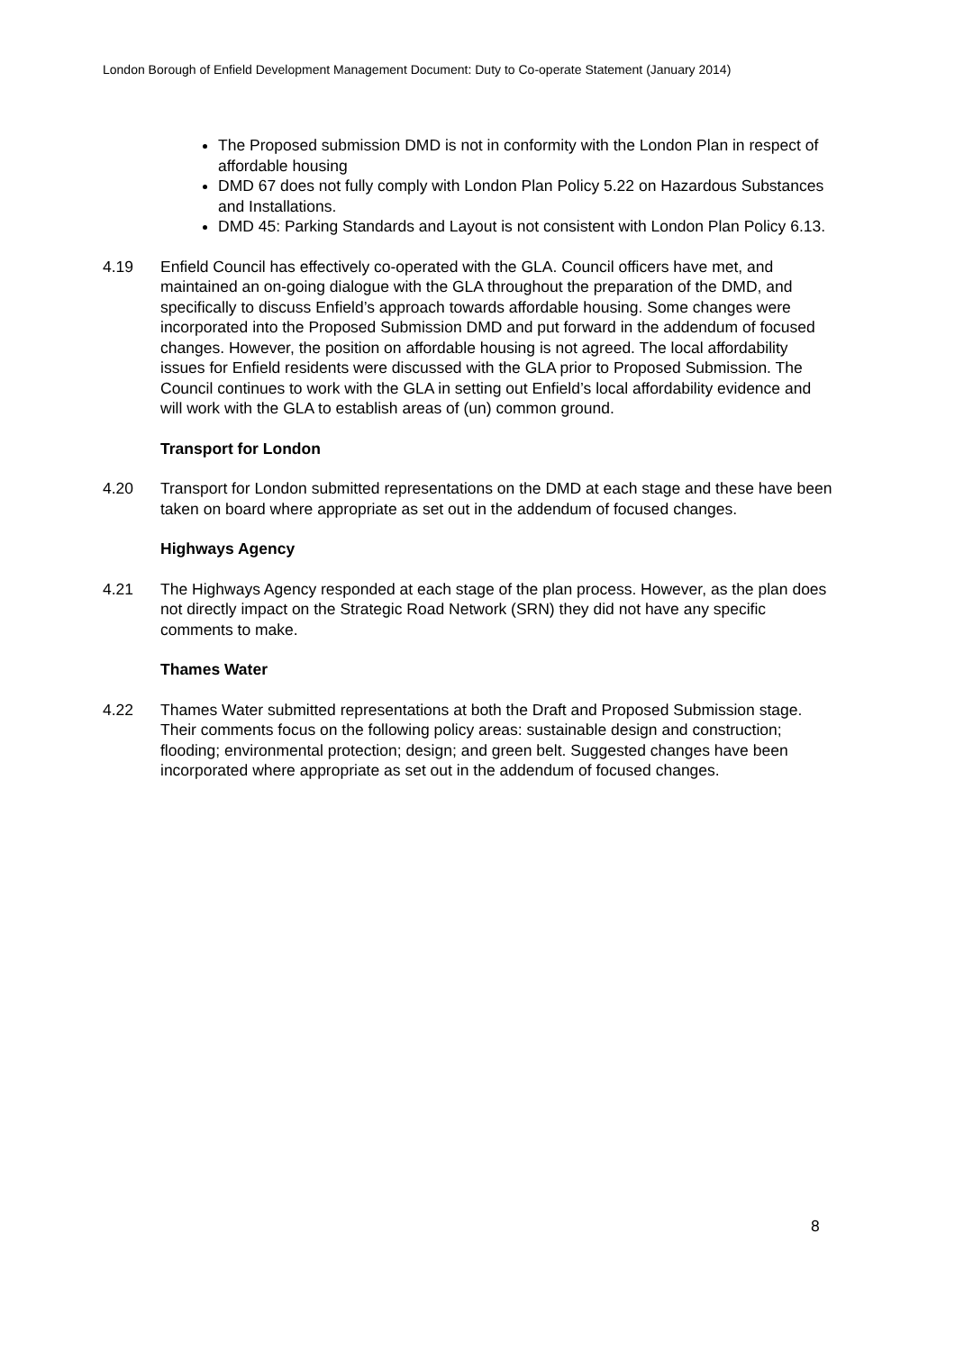London Borough of Enfield Development Management Document: Duty to Co-operate Statement (January 2014)
The Proposed submission DMD is not in conformity with the London Plan in respect of affordable housing
DMD 67 does not fully comply with London Plan Policy 5.22 on Hazardous Substances and Installations.
DMD 45: Parking Standards and Layout is not consistent with London Plan Policy 6.13.
4.19 Enfield Council has effectively co-operated with the GLA. Council officers have met, and maintained an on-going dialogue with the GLA throughout the preparation of the DMD, and specifically to discuss Enfield’s approach towards affordable housing. Some changes were incorporated into the Proposed Submission DMD and put forward in the addendum of focused changes. However, the position on affordable housing is not agreed. The local affordability issues for Enfield residents were discussed with the GLA prior to Proposed Submission. The Council continues to work with the GLA in setting out Enfield’s local affordability evidence and will work with the GLA to establish areas of (un) common ground.
Transport for London
4.20 Transport for London submitted representations on the DMD at each stage and these have been taken on board where appropriate as set out in the addendum of focused changes.
Highways Agency
4.21 The Highways Agency responded at each stage of the plan process. However, as the plan does not directly impact on the Strategic Road Network (SRN) they did not have any specific comments to make.
Thames Water
4.22 Thames Water submitted representations at both the Draft and Proposed Submission stage. Their comments focus on the following policy areas: sustainable design and construction; flooding; environmental protection; design; and green belt. Suggested changes have been incorporated where appropriate as set out in the addendum of focused changes.
8